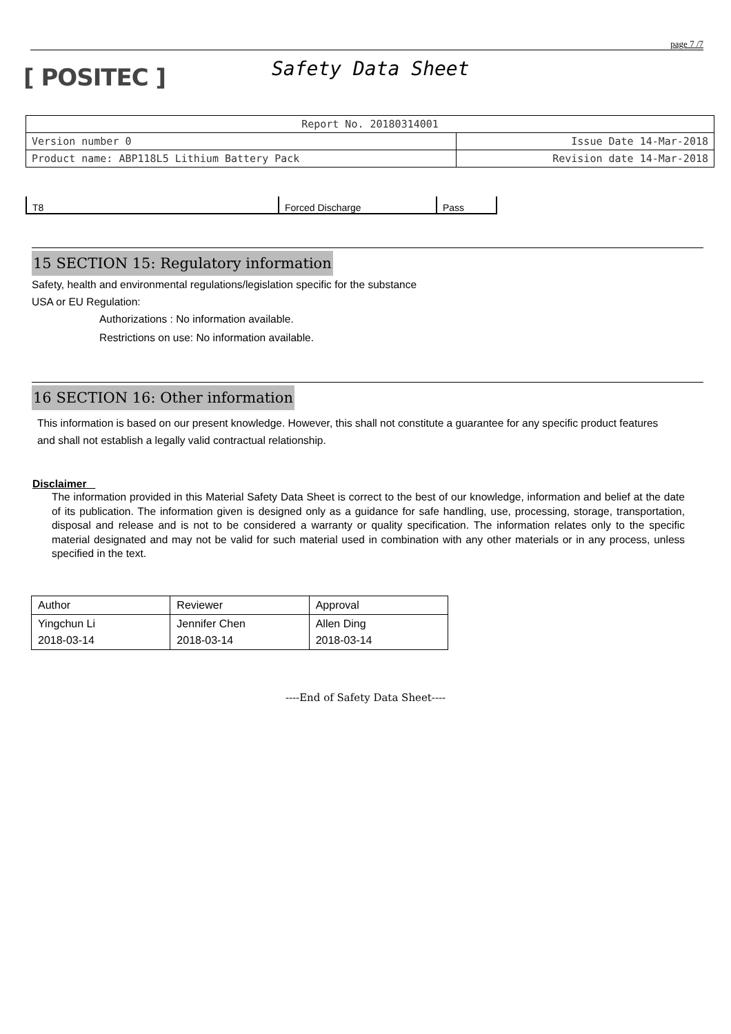page 7 /7
[ POSITEC ]
Safety Data Sheet
| Report No. 20180314001 | |
| Version number 0 | Issue Date 14-Mar-2018 |
| Product name: ABP118L5 Lithium Battery Pack | Revision date 14-Mar-2018 |
| T8 | Forced Discharge | Pass |
15 SECTION 15: Regulatory information
Safety, health and environmental regulations/legislation specific for the substance
USA or EU Regulation:
Authorizations : No information available.
Restrictions on use: No information available.
16 SECTION 16: Other information
This information is based on our present knowledge. However, this shall not constitute a guarantee for any specific product features and shall not establish a legally valid contractual relationship.
Disclaimer
The information provided in this Material Safety Data Sheet is correct to the best of our knowledge, information and belief at the date of its publication. The information given is designed only as a guidance for safe handling, use, processing, storage, transportation, disposal and release and is not to be considered a warranty or quality specification. The information relates only to the specific material designated and may not be valid for such material used in combination with any other materials or in any process, unless specified in the text.
| Author | Reviewer | Approval |
| Yingchun Li 2018-03-14 | Jennifer Chen 2018-03-14 | Allen Ding 2018-03-14 |
----End of Safety Data Sheet----